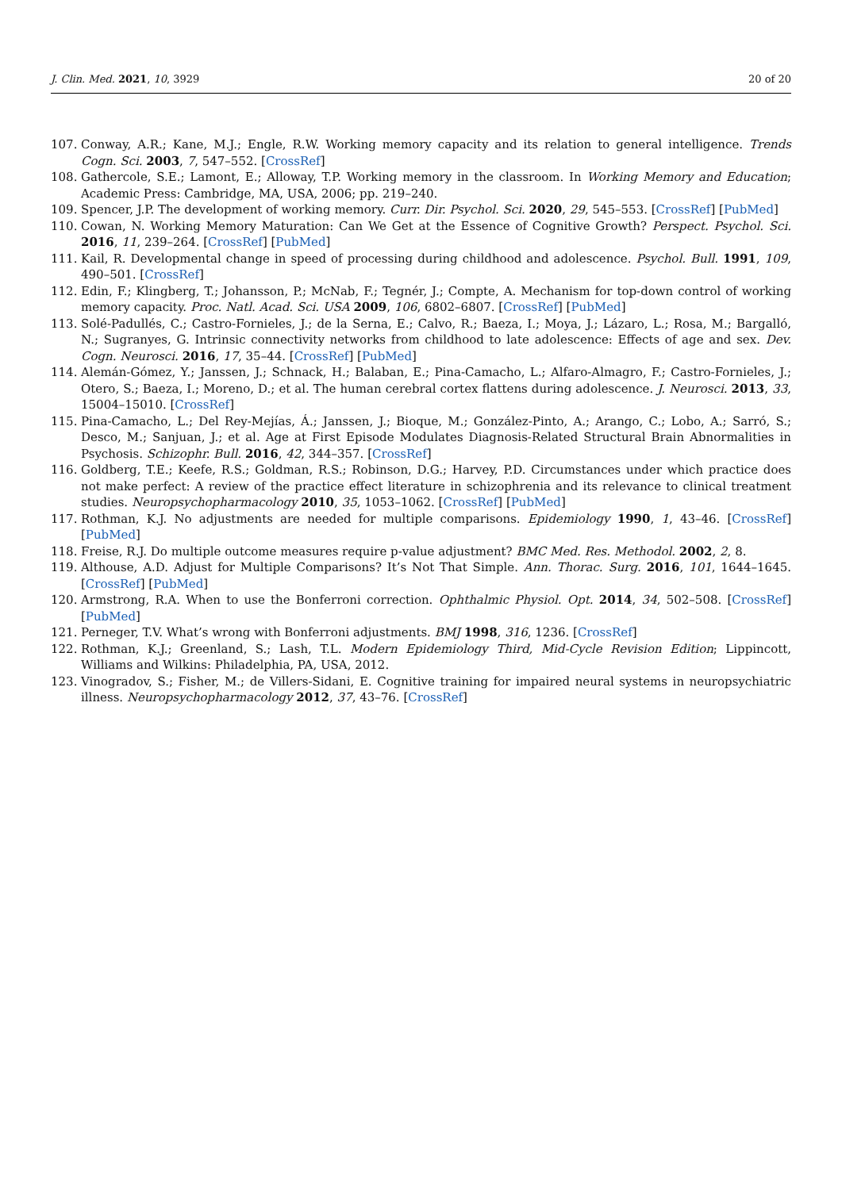J. Clin. Med. 2021, 10, 3929 20 of 20
107. Conway, A.R.; Kane, M.J.; Engle, R.W. Working memory capacity and its relation to general intelligence. Trends Cogn. Sci. 2003, 7, 547–552. [CrossRef]
108. Gathercole, S.E.; Lamont, E.; Alloway, T.P. Working memory in the classroom. In Working Memory and Education; Academic Press: Cambridge, MA, USA, 2006; pp. 219–240.
109. Spencer, J.P. The development of working memory. Curr. Dir. Psychol. Sci. 2020, 29, 545–553. [CrossRef] [PubMed]
110. Cowan, N. Working Memory Maturation: Can We Get at the Essence of Cognitive Growth? Perspect. Psychol. Sci. 2016, 11, 239–264. [CrossRef] [PubMed]
111. Kail, R. Developmental change in speed of processing during childhood and adolescence. Psychol. Bull. 1991, 109, 490–501. [CrossRef]
112. Edin, F.; Klingberg, T.; Johansson, P.; McNab, F.; Tegnér, J.; Compte, A. Mechanism for top-down control of working memory capacity. Proc. Natl. Acad. Sci. USA 2009, 106, 6802–6807. [CrossRef] [PubMed]
113. Solé-Padullés, C.; Castro-Fornieles, J.; de la Serna, E.; Calvo, R.; Baeza, I.; Moya, J.; Lázaro, L.; Rosa, M.; Bargalló, N.; Sugranyes, G. Intrinsic connectivity networks from childhood to late adolescence: Effects of age and sex. Dev. Cogn. Neurosci. 2016, 17, 35–44. [CrossRef] [PubMed]
114. Alemán-Gómez, Y.; Janssen, J.; Schnack, H.; Balaban, E.; Pina-Camacho, L.; Alfaro-Almagro, F.; Castro-Fornieles, J.; Otero, S.; Baeza, I.; Moreno, D.; et al. The human cerebral cortex flattens during adolescence. J. Neurosci. 2013, 33, 15004–15010. [CrossRef]
115. Pina-Camacho, L.; Del Rey-Mejías, Á.; Janssen, J.; Bioque, M.; González-Pinto, A.; Arango, C.; Lobo, A.; Sarró, S.; Desco, M.; Sanjuan, J.; et al. Age at First Episode Modulates Diagnosis-Related Structural Brain Abnormalities in Psychosis. Schizophr. Bull. 2016, 42, 344–357. [CrossRef]
116. Goldberg, T.E.; Keefe, R.S.; Goldman, R.S.; Robinson, D.G.; Harvey, P.D. Circumstances under which practice does not make perfect: A review of the practice effect literature in schizophrenia and its relevance to clinical treatment studies. Neuropsychopharmacology 2010, 35, 1053–1062. [CrossRef] [PubMed]
117. Rothman, K.J. No adjustments are needed for multiple comparisons. Epidemiology 1990, 1, 43–46. [CrossRef] [PubMed]
118. Freise, R.J. Do multiple outcome measures require p-value adjustment? BMC Med. Res. Methodol. 2002, 2, 8.
119. Althouse, A.D. Adjust for Multiple Comparisons? It’s Not That Simple. Ann. Thorac. Surg. 2016, 101, 1644–1645. [CrossRef] [PubMed]
120. Armstrong, R.A. When to use the Bonferroni correction. Ophthalmic Physiol. Opt. 2014, 34, 502–508. [CrossRef] [PubMed]
121. Perneger, T.V. What’s wrong with Bonferroni adjustments. BMJ 1998, 316, 1236. [CrossRef]
122. Rothman, K.J.; Greenland, S.; Lash, T.L. Modern Epidemiology Third, Mid-Cycle Revision Edition; Lippincott, Williams and Wilkins: Philadelphia, PA, USA, 2012.
123. Vinogradov, S.; Fisher, M.; de Villers-Sidani, E. Cognitive training for impaired neural systems in neuropsychiatric illness. Neuropsychopharmacology 2012, 37, 43–76. [CrossRef]